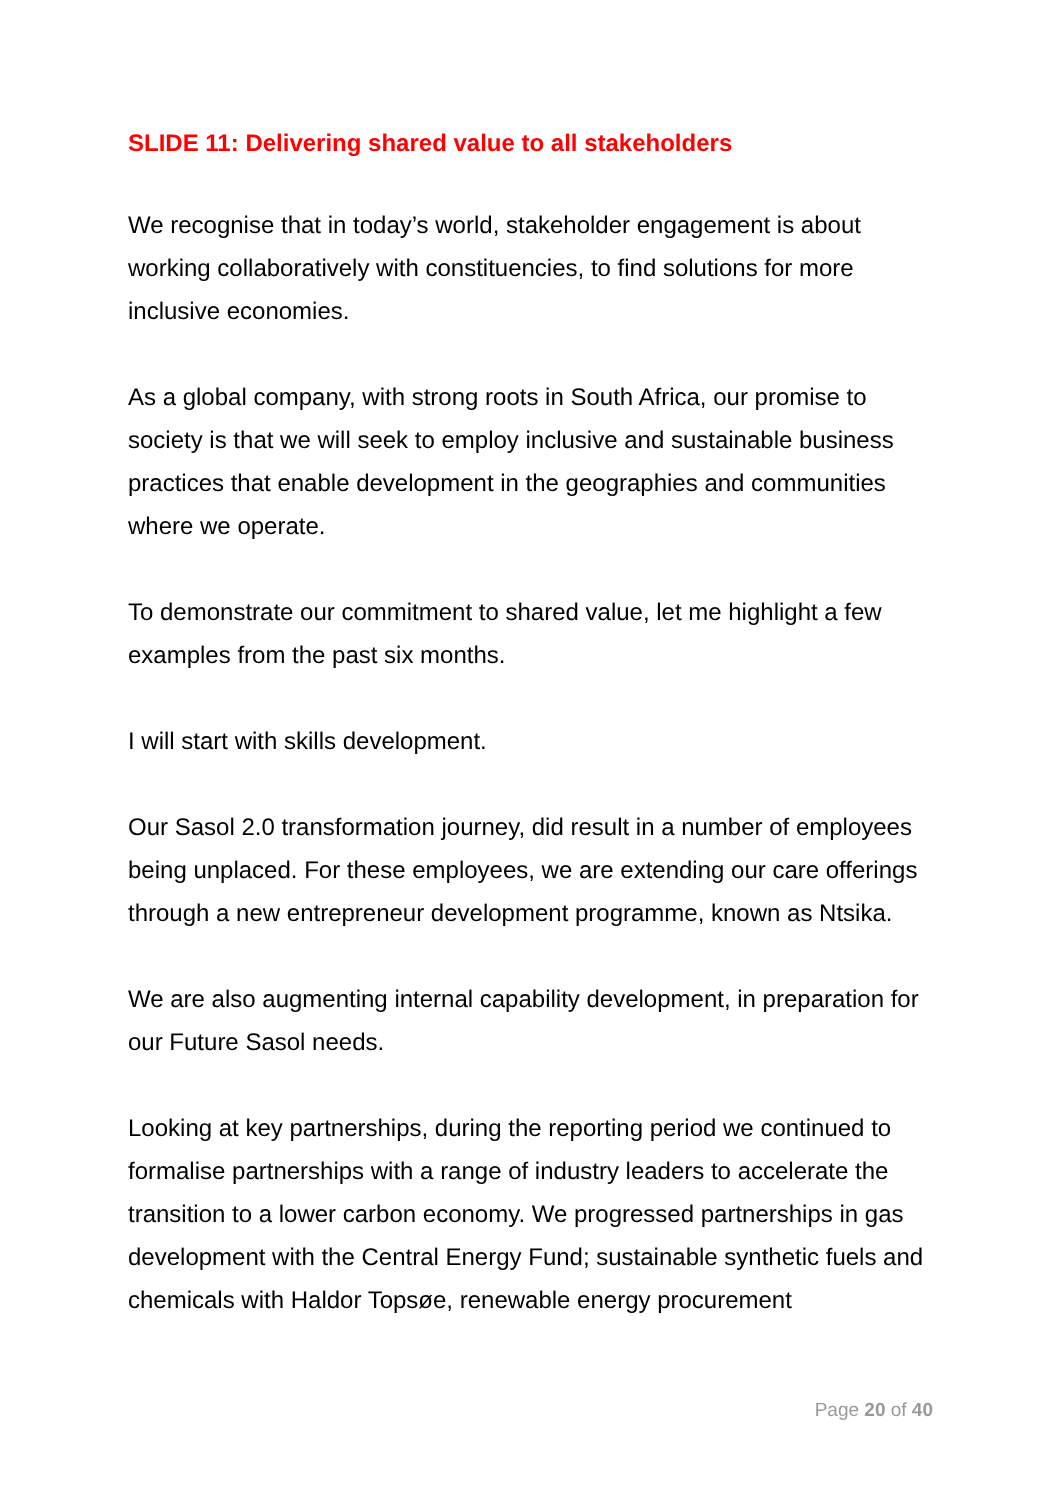SLIDE 11: Delivering shared value to all stakeholders
We recognise that in today’s world, stakeholder engagement is about working collaboratively with constituencies, to find solutions for more inclusive economies.
As a global company, with strong roots in South Africa, our promise to society is that we will seek to employ inclusive and sustainable business practices that enable development in the geographies and communities where we operate.
To demonstrate our commitment to shared value, let me highlight a few examples from the past six months.
I will start with skills development.
Our Sasol 2.0 transformation journey, did result in a number of employees being unplaced. For these employees, we are extending our care offerings through a new entrepreneur development programme, known as Ntsika.
We are also augmenting internal capability development, in preparation for our Future Sasol needs.
Looking at key partnerships, during the reporting period we continued to formalise partnerships with a range of industry leaders to accelerate the transition to a lower carbon economy. We progressed partnerships in gas development with the Central Energy Fund; sustainable synthetic fuels and chemicals with Haldor Topsøe, renewable energy procurement
Page 20 of 40